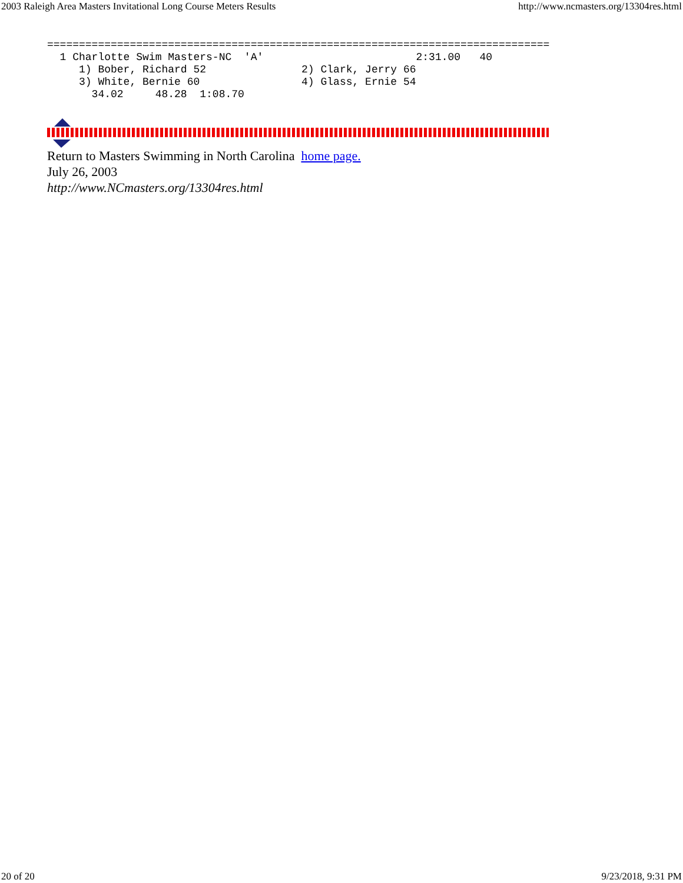2003 Raleigh Area Masters Invitational Long Course Meters Results http://www.ncmasters.org/13304res.html
===============================================================================
  1 Charlotte Swim Masters-NC  'A'                        2:31.00   40
     1) Bober, Richard 52               2) Clark, Jerry 66
     3) White, Bernie 60                4) Glass, Ernie 54
       34.02     48.28  1:08.70
Return to Masters Swimming in North Carolina home page.
July 26, 2003
http://www.NCmasters.org/13304res.html
20 of 20 9/23/2018, 9:31 PM